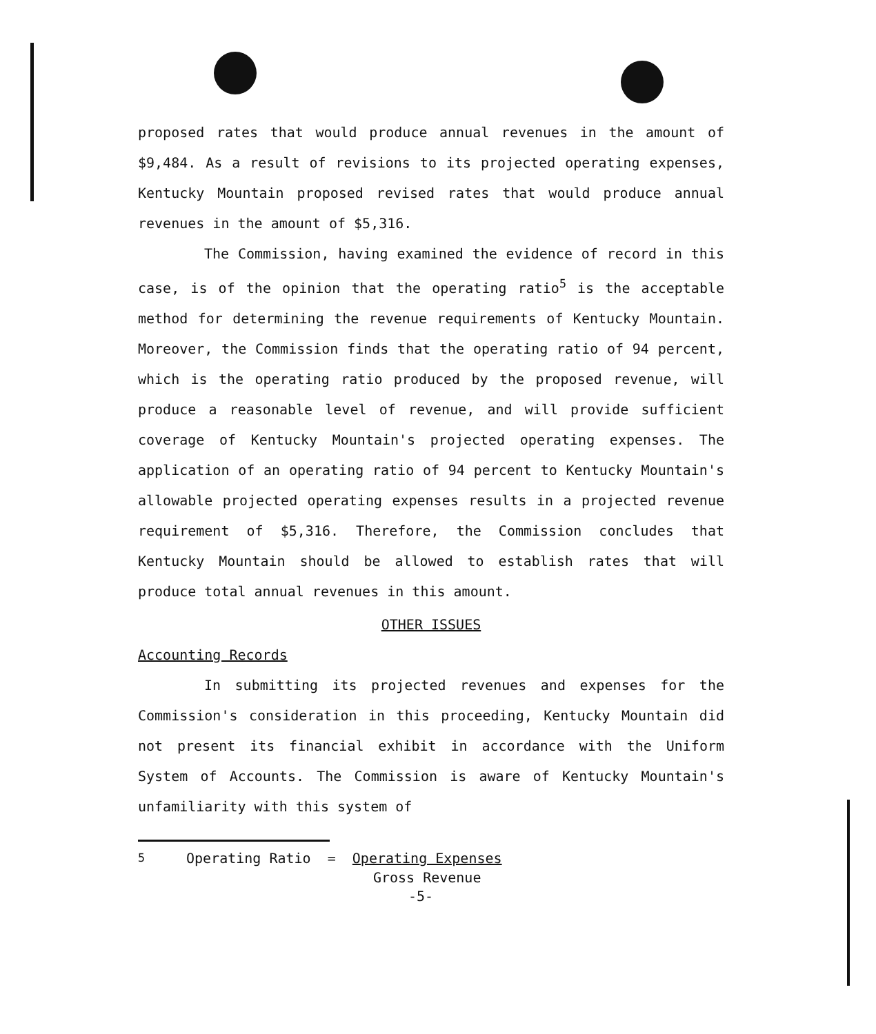proposed rates that would produce annual revenues in the amount of $9,484. As a result of revisions to its projected operating expenses, Kentucky Mountain proposed revised rates that would produce annual revenues in the amount of $5,316.
The Commission, having examined the evidence of record in this case, is of the opinion that the operating ratio<sup>5</sup> is the acceptable method for determining the revenue requirements of Kentucky Mountain. Moreover, the Commission finds that the operating ratio of 94 percent, which is the operating ratio produced by the proposed revenue, will produce a reasonable level of revenue, and will provide sufficient coverage of Kentucky Mountain's projected operating expenses. The application of an operating ratio of 94 percent to Kentucky Mountain's allowable projected operating expenses results in a projected revenue requirement of $5,316. Therefore, the Commission concludes that Kentucky Mountain should be allowed to establish rates that will produce total annual revenues in this amount.
OTHER ISSUES
Accounting Records
In submitting its projected revenues and expenses for the Commission's consideration in this proceeding, Kentucky Mountain did not present its financial exhibit in accordance with the Uniform System of Accounts. The Commission is aware of Kentucky Mountain's unfamiliarity with this system of
<sup>5</sup> Operating Ratio = Operating Expenses
Gross Revenue
-5-